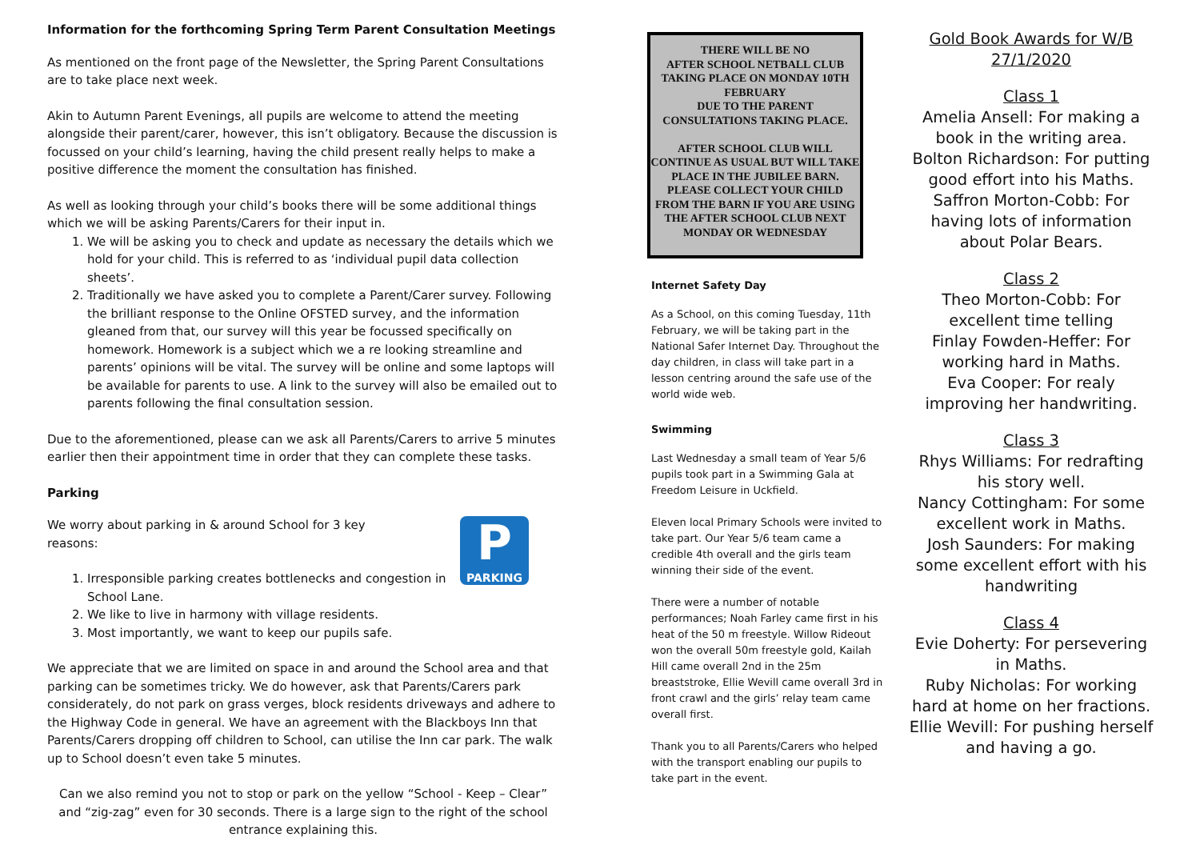Information for the forthcoming Spring Term Parent Consultation Meetings
As mentioned on the front page of the Newsletter, the Spring Parent Consultations are to take place next week.
Akin to Autumn Parent Evenings, all pupils are welcome to attend the meeting alongside their parent/carer, however, this isn’t obligatory. Because the discussion is focussed on your child’s learning, having the child present really helps to make a positive difference the moment the consultation has finished.
As well as looking through your child’s books there will be some additional things which we will be asking Parents/Carers for their input in.
1. We will be asking you to check and update as necessary the details which we hold for your child. This is referred to as ‘individual pupil data collection sheets’.
2. Traditionally we have asked you to complete a Parent/Carer survey. Following the brilliant response to the Online OFSTED survey, and the information gleaned from that, our survey will this year be focussed specifically on homework. Homework is a subject which we a re looking streamline and parents’ opinions will be vital. The survey will be online and some laptops will be available for parents to use. A link to the survey will also be emailed out to parents following the final consultation session.
Due to the aforementioned, please can we ask all Parents/Carers to arrive 5 minutes earlier then their appointment time in order that they can complete these tasks.
Parking
P
PARKING
We worry about parking in & around School for 3 key
reasons:
1. Irresponsible parking creates bottlenecks and congestion in School Lane.
2. We like to live in harmony with village residents.
3. Most importantly, we want to keep our pupils safe.
We appreciate that we are limited on space in and around the School area and that parking can be sometimes tricky. We do however, ask that Parents/Carers park considerately, do not park on grass verges, block residents driveways and adhere to the Highway Code in general. We have an agreement with the Blackboys Inn that Parents/Carers dropping off children to School, can utilise the Inn car park. The walk up to School doesn’t even take 5 minutes.
Can we also remind you not to stop or park on the yellow “School - Keep – Clear” and “zig-zag” even for 30 seconds. There is a large sign to the right of the school entrance explaining this.
THERE WILL BE NO
AFTER SCHOOL NETBALL CLUB TAKING PLACE ON MONDAY 10TH FEBRUARY
DUE TO THE PARENT CONSULTATIONS TAKING PLACE.
AFTER SCHOOL CLUB WILL CONTINUE AS USUAL BUT WILL TAKE PLACE IN THE JUBILEE BARN. PLEASE COLLECT YOUR CHILD FROM THE BARN IF YOU ARE USING THE AFTER SCHOOL CLUB NEXT MONDAY OR WEDNESDAY
Internet Safety Day
As a School, on this coming Tuesday, 11th February, we will be taking part in the National Safer Internet Day. Throughout the day children, in class will take part in a lesson centring around the safe use of the world wide web.
Swimming
Last Wednesday a small team of Year 5/6 pupils took part in a Swimming Gala at Freedom Leisure in Uckfield.
Eleven local Primary Schools were invited to take part. Our Year 5/6 team came a credible 4th overall and the girls team winning their side of the event.
There were a number of notable performances; Noah Farley came first in his heat of the 50 m freestyle. Willow Rideout won the overall 50m freestyle gold, Kailah Hill came overall 2nd in the 25m breaststroke, Ellie Wevill came overall 3rd in front crawl and the girls’ relay team came overall first.
Thank you to all Parents/Carers who helped with the transport enabling our pupils to take part in the event.
Gold Book Awards for W/B 27/1/2020
Class 1
Amelia Ansell: For making a book in the writing area.
Bolton Richardson: For putting good effort into his Maths.
Saffron Morton-Cobb: For having lots of information about Polar Bears.
Class 2
Theo Morton-Cobb: For excellent time telling
Finlay Fowden-Heffer: For working hard in Maths.
Eva Cooper: For realy improving her handwriting.
Class 3
Rhys Williams: For redrafting his story well.
Nancy Cottingham: For some excellent work in Maths.
Josh Saunders: For making some excellent effort with his handwriting
Class 4
Evie Doherty: For persevering in Maths.
Ruby Nicholas: For working hard at home on her fractions.
Ellie Wevill: For pushing herself and having a go.